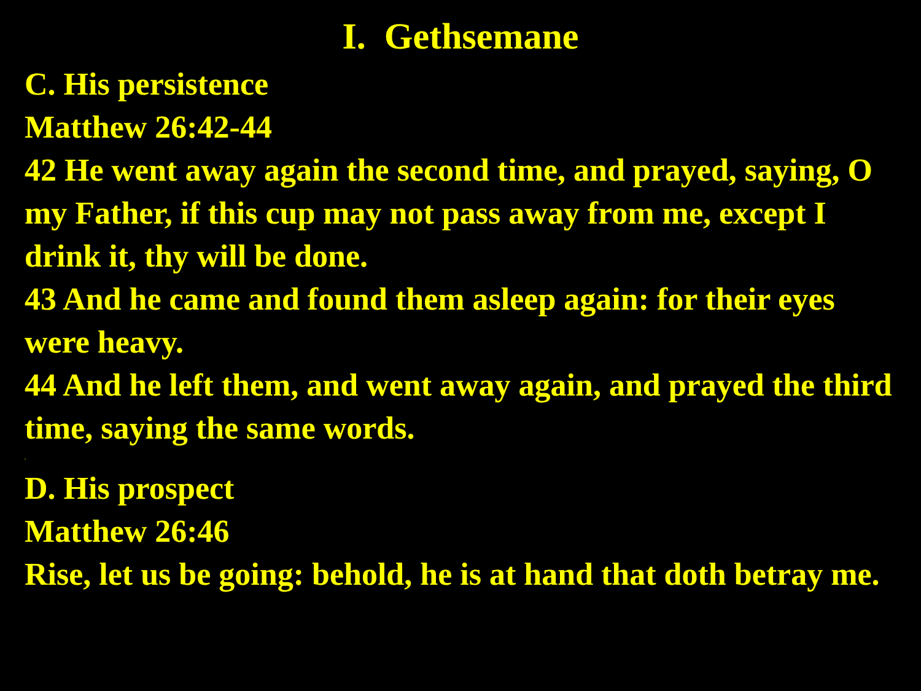I. Gethsemane
C. His persistence
Matthew 26:42-44
42 He went away again the second time, and prayed, saying, O my Father, if this cup may not pass away from me, except I drink it, thy will be done.
43 And he came and found them asleep again: for their eyes were heavy.
44 And he left them, and went away again, and prayed the third time, saying the same words.
.
D. His prospect
Matthew 26:46
Rise, let us be going: behold, he is at hand that doth betray me.